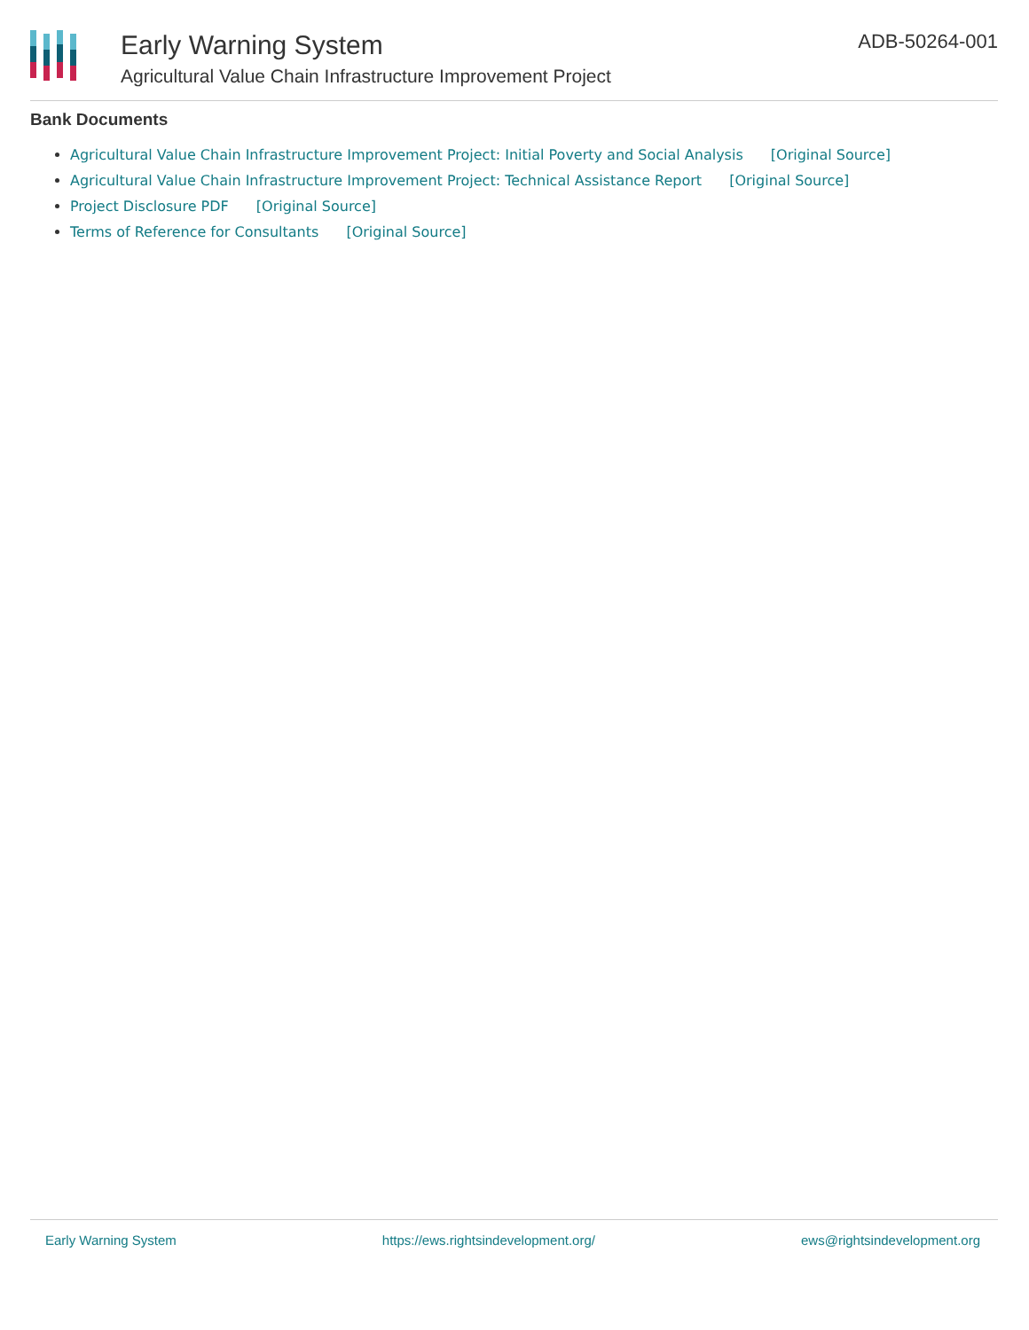Early Warning System
Agricultural Value Chain Infrastructure Improvement Project
ADB-50264-001
Bank Documents
Agricultural Value Chain Infrastructure Improvement Project: Initial Poverty and Social Analysis [Original Source]
Agricultural Value Chain Infrastructure Improvement Project: Technical Assistance Report [Original Source]
Project Disclosure PDF [Original Source]
Terms of Reference for Consultants [Original Source]
Early Warning System https://ews.rightsindevelopment.org/ ews@rightsindevelopment.org